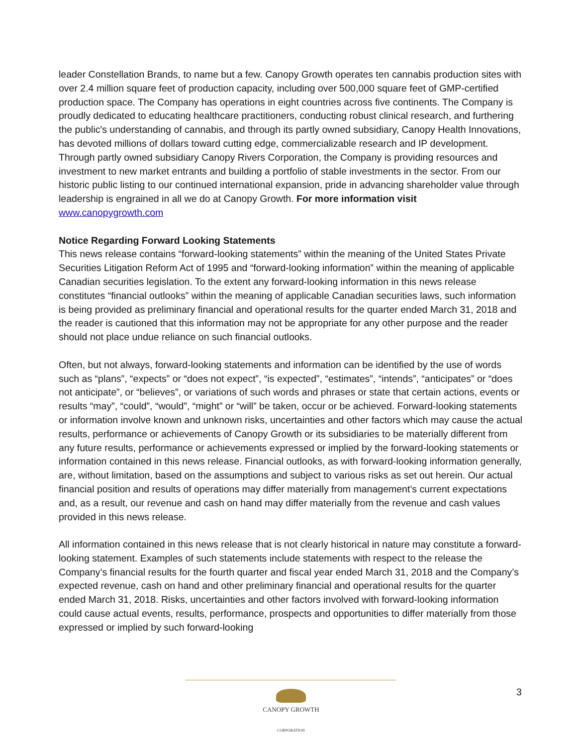leader Constellation Brands, to name but a few. Canopy Growth operates ten cannabis production sites with over 2.4 million square feet of production capacity, including over 500,000 square feet of GMP-certified production space. The Company has operations in eight countries across five continents. The Company is proudly dedicated to educating healthcare practitioners, conducting robust clinical research, and furthering the public's understanding of cannabis, and through its partly owned subsidiary, Canopy Health Innovations, has devoted millions of dollars toward cutting edge, commercializable research and IP development. Through partly owned subsidiary Canopy Rivers Corporation, the Company is providing resources and investment to new market entrants and building a portfolio of stable investments in the sector. From our historic public listing to our continued international expansion, pride in advancing shareholder value through leadership is engrained in all we do at Canopy Growth. For more information visit www.canopygrowth.com
Notice Regarding Forward Looking Statements
This news release contains “forward-looking statements” within the meaning of the United States Private Securities Litigation Reform Act of 1995 and “forward-looking information” within the meaning of applicable Canadian securities legislation. To the extent any forward-looking information in this news release constitutes “financial outlooks” within the meaning of applicable Canadian securities laws, such information is being provided as preliminary financial and operational results for the quarter ended March 31, 2018 and the reader is cautioned that this information may not be appropriate for any other purpose and the reader should not place undue reliance on such financial outlooks.
Often, but not always, forward-looking statements and information can be identified by the use of words such as “plans”, “expects” or “does not expect”, “is expected”, “estimates”, “intends”, “anticipates” or “does not anticipate”, or “believes”, or variations of such words and phrases or state that certain actions, events or results “may”, “could”, “would”, “might” or “will” be taken, occur or be achieved. Forward-looking statements or information involve known and unknown risks, uncertainties and other factors which may cause the actual results, performance or achievements of Canopy Growth or its subsidiaries to be materially different from any future results, performance or achievements expressed or implied by the forward-looking statements or information contained in this news release. Financial outlooks, as with forward-looking information generally, are, without limitation, based on the assumptions and subject to various risks as set out herein. Our actual financial position and results of operations may differ materially from management’s current expectations and, as a result, our revenue and cash on hand may differ materially from the revenue and cash values provided in this news release.
All information contained in this news release that is not clearly historical in nature may constitute a forward-looking statement. Examples of such statements include statements with respect to the release the Company’s financial results for the fourth quarter and fiscal year ended March 31, 2018 and the Company’s expected revenue, cash on hand and other preliminary financial and operational results for the quarter ended March 31, 2018. Risks, uncertainties and other factors involved with forward-looking information could cause actual events, results, performance, prospects and opportunities to differ materially from those expressed or implied by such forward-looking
CANOPY GROWTH
CORPORATION
3